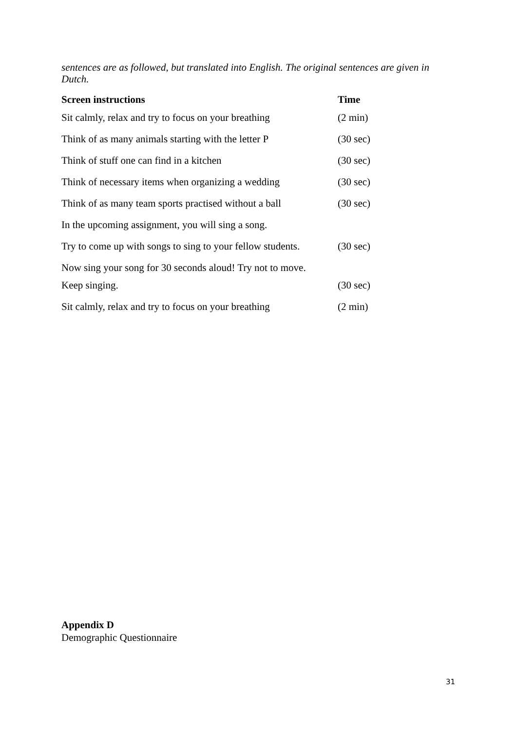sentences are as followed, but translated into English. The original sentences are given in Dutch.
| Screen instructions | Time |
| --- | --- |
| Sit calmly, relax and try to focus on your breathing | (2 min) |
| Think of as many animals starting with the letter P | (30 sec) |
| Think of stuff one can find in a kitchen | (30 sec) |
| Think of necessary items when organizing a wedding | (30 sec) |
| Think of as many team sports practised without a ball | (30 sec) |
| In the upcoming assignment, you will sing a song. | |
| Try to come up with songs to sing to your fellow students. | (30 sec) |
| Now sing your song for 30 seconds aloud! Try not to move. | |
| Keep singing. | (30 sec) |
| Sit calmly, relax and try to focus on your breathing | (2 min) |
Appendix D
Demographic Questionnaire
31